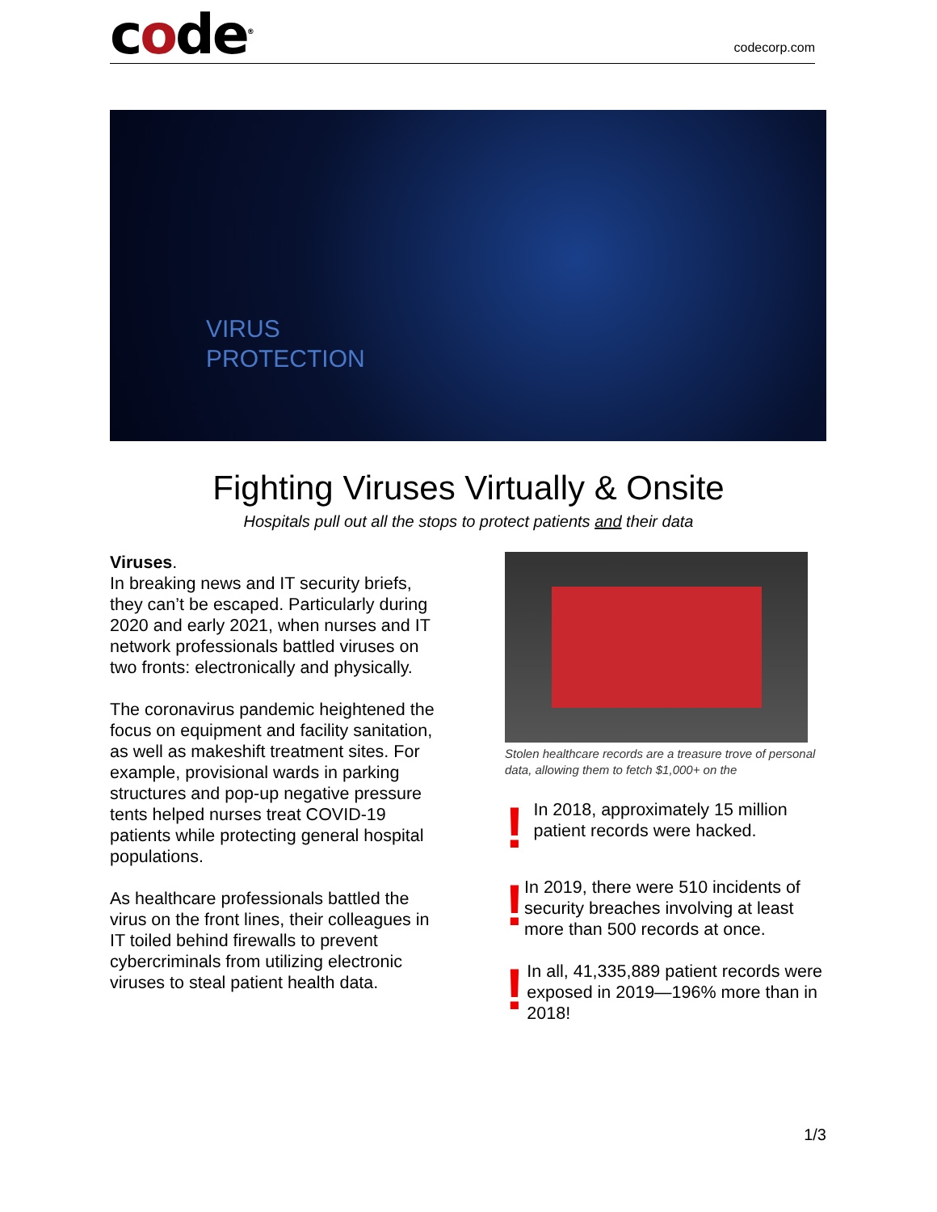code<sup>®</sup>
codecorp.com
VIRUS
PROTECTION
Fighting Viruses Virtually & Onsite
Hospitals pull out all the stops to protect patients and their data
Viruses.
In breaking news and IT security briefs, they can’t be escaped. Particularly during 2020 and early 2021, when nurses and IT network professionals battled viruses on two fronts: electronically and physically.
The coronavirus pandemic heightened the focus on equipment and facility sanitation, as well as makeshift treatment sites. For example, provisional wards in parking structures and pop-up negative pressure tents helped nurses treat COVID-19 patients while protecting general hospital populations.
As healthcare professionals battled the virus on the front lines, their colleagues in IT toiled behind firewalls to prevent cybercriminals from utilizing electronic viruses to steal patient health data.
Stolen healthcare records are a treasure trove of personal data, allowing them to fetch $1,000+ on the
!
In 2018, approximately 15 million patient records were hacked.
!
In 2019, there were 510 incidents of security breaches involving at least more than 500 records at once.
!
In all, 41,335,889 patient records were exposed in 2019—196% more than in 2018!
1/3